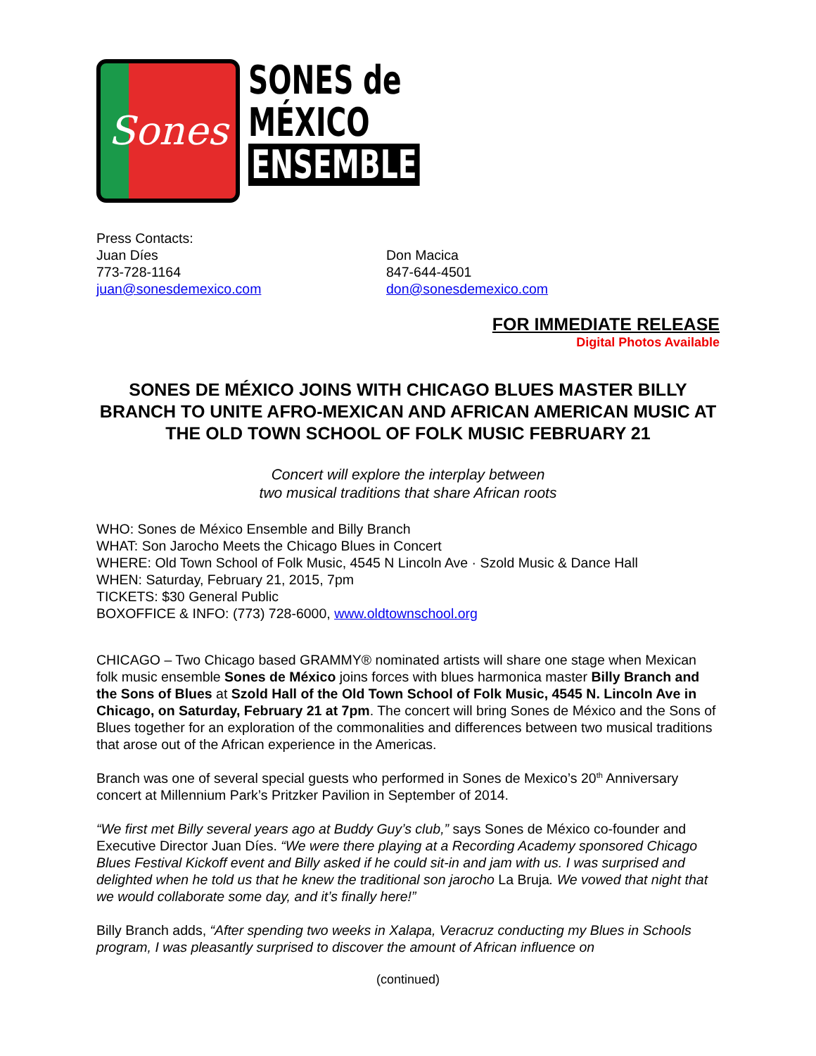Sones
SONES de
MÉXICO
ENSEMBLE
Press Contacts:
Juan Díes
773-728-1164
juan@sonesdemexico.com
Don Macica
847-644-4501
don@sonesdemexico.com
FOR IMMEDIATE RELEASE
Digital Photos Available
SONES DE MÉXICO JOINS WITH CHICAGO BLUES MASTER BILLY BRANCH TO UNITE AFRO-MEXICAN AND AFRICAN AMERICAN MUSIC AT THE OLD TOWN SCHOOL OF FOLK MUSIC FEBRUARY 21
Concert will explore the interplay between
two musical traditions that share African roots
WHO: Sones de México Ensemble and Billy Branch
WHAT: Son Jarocho Meets the Chicago Blues in Concert
WHERE: Old Town School of Folk Music, 4545 N Lincoln Ave · Szold Music & Dance Hall
WHEN: Saturday, February 21, 2015, 7pm
TICKETS: $30 General Public
BOXOFFICE & INFO: (773) 728-6000, www.oldtownschool.org
CHICAGO – Two Chicago based GRAMMY® nominated artists will share one stage when Mexican folk music ensemble Sones de México joins forces with blues harmonica master Billy Branch and the Sons of Blues at Szold Hall of the Old Town School of Folk Music, 4545 N. Lincoln Ave in Chicago, on Saturday, February 21 at 7pm. The concert will bring Sones de México and the Sons of Blues together for an exploration of the commonalities and differences between two musical traditions that arose out of the African experience in the Americas.
Branch was one of several special guests who performed in Sones de Mexico’s 20<sup>th</sup> Anniversary concert at Millennium Park’s Pritzker Pavilion in September of 2014.
“We first met Billy several years ago at Buddy Guy’s club,” says Sones de México co-founder and Executive Director Juan Díes. “We were there playing at a Recording Academy sponsored Chicago Blues Festival Kickoff event and Billy asked if he could sit-in and jam with us. I was surprised and delighted when he told us that he knew the traditional son jarocho La Bruja. We vowed that night that we would collaborate some day, and it’s finally here!”
Billy Branch adds, “After spending two weeks in Xalapa, Veracruz conducting my Blues in Schools program, I was pleasantly surprised to discover the amount of African influence on
(continued)